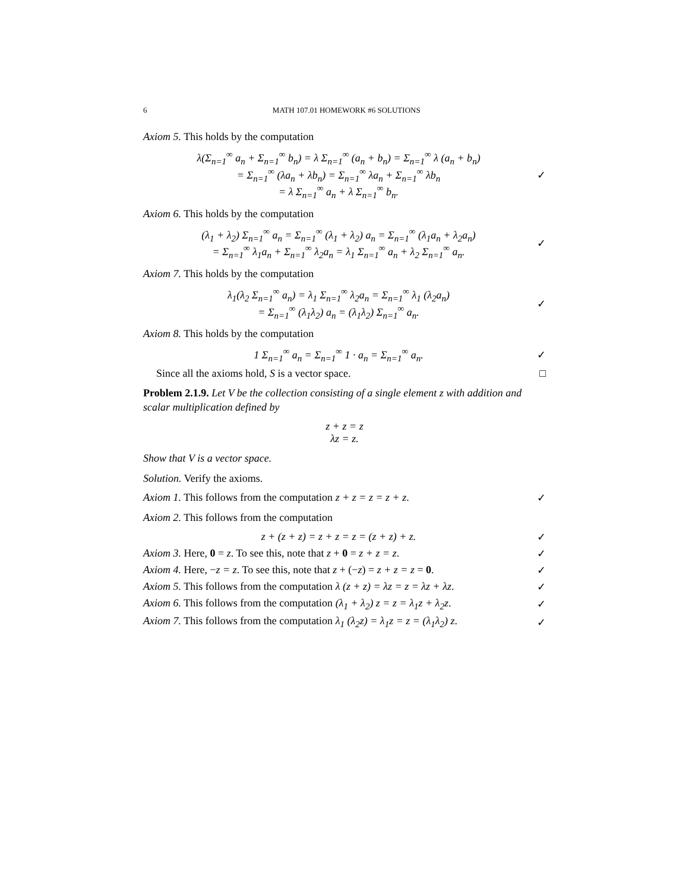6 MATH 107.01 HOMEWORK #6 SOLUTIONS
Axiom 5. This holds by the computation
λ(Σ<sub>n=1</sub><sup>∞</sup> a<sub>n</sub> + Σ<sub>n=1</sub><sup>∞</sup> b<sub>n</sub>) = λ Σ<sub>n=1</sub><sup>∞</sup> (a<sub>n</sub> + b<sub>n</sub>) = Σ<sub>n=1</sub><sup>∞</sup> λ (a<sub>n</sub> + b<sub>n</sub>)
= Σ<sub>n=1</sub><sup>∞</sup> (λa<sub>n</sub> + λb<sub>n</sub>) = Σ<sub>n=1</sub><sup>∞</sup> λa<sub>n</sub> + Σ<sub>n=1</sub><sup>∞</sup> λb<sub>n</sub>
= λ Σ<sub>n=1</sub><sup>∞</sup> a<sub>n</sub> + λ Σ<sub>n=1</sub><sup>∞</sup> b<sub>n</sub>.
✓
Axiom 6. This holds by the computation
(λ<sub>1</sub> + λ<sub>2</sub>) Σ<sub>n=1</sub><sup>∞</sup> a<sub>n</sub> = Σ<sub>n=1</sub><sup>∞</sup> (λ<sub>1</sub> + λ<sub>2</sub>) a<sub>n</sub> = Σ<sub>n=1</sub><sup>∞</sup> (λ<sub>1</sub>a<sub>n</sub> + λ<sub>2</sub>a<sub>n</sub>)
= Σ<sub>n=1</sub><sup>∞</sup> λ<sub>1</sub>a<sub>n</sub> + Σ<sub>n=1</sub><sup>∞</sup> λ<sub>2</sub>a<sub>n</sub> = λ<sub>1</sub> Σ<sub>n=1</sub><sup>∞</sup> a<sub>n</sub> + λ<sub>2</sub> Σ<sub>n=1</sub><sup>∞</sup> a<sub>n</sub>.
✓
Axiom 7. This holds by the computation
λ<sub>1</sub>(λ<sub>2</sub> Σ<sub>n=1</sub><sup>∞</sup> a<sub>n</sub>) = λ<sub>1</sub> Σ<sub>n=1</sub><sup>∞</sup> λ<sub>2</sub>a<sub>n</sub> = Σ<sub>n=1</sub><sup>∞</sup> λ<sub>1</sub> (λ<sub>2</sub>a<sub>n</sub>)
= Σ<sub>n=1</sub><sup>∞</sup> (λ<sub>1</sub>λ<sub>2</sub>) a<sub>n</sub> = (λ<sub>1</sub>λ<sub>2</sub>) Σ<sub>n=1</sub><sup>∞</sup> a<sub>n</sub>.
✓
Axiom 8. This holds by the computation
1 Σ<sub>n=1</sub><sup>∞</sup> a<sub>n</sub> = Σ<sub>n=1</sub><sup>∞</sup> 1 · a<sub>n</sub> = Σ<sub>n=1</sub><sup>∞</sup> a<sub>n</sub>.
✓
Since all the axioms hold, S is a vector space.
□
Problem 2.1.9. Let V be the collection consisting of a single element z with addition and scalar multiplication defined by
z + z = z
λz = z.
Show that V is a vector space.
Solution. Verify the axioms.
Axiom 1. This follows from the computation z + z = z = z + z.
✓
Axiom 2. This follows from the computation
z + (z + z) = z + z = z = (z + z) + z.
✓
Axiom 3. Here, 0 = z. To see this, note that z + 0 = z + z = z.
✓
Axiom 4. Here, −z = z. To see this, note that z + (−z) = z + z = z = 0.
✓
Axiom 5. This follows from the computation λ (z + z) = λz = z = λz + λz.
✓
Axiom 6. This follows from the computation (λ<sub>1</sub> + λ<sub>2</sub>) z = z = λ<sub>1</sub>z + λ<sub>2</sub>z.
✓
Axiom 7. This follows from the computation λ<sub>1</sub> (λ<sub>2</sub>z) = λ<sub>1</sub>z = z = (λ<sub>1</sub>λ<sub>2</sub>) z.
✓